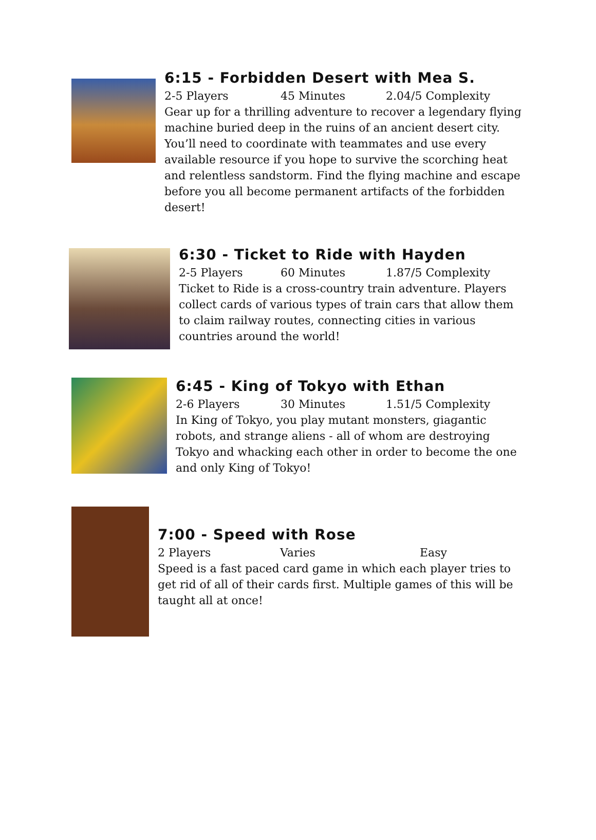6:15 - Forbidden Desert with Mea S.
2-5 Players 45 Minutes 2.04/5 Complexity
Gear up for a thrilling adventure to recover a legendary flying machine buried deep in the ruins of an ancient desert city. You’ll need to coordinate with teammates and use every available resource if you hope to survive the scorching heat and relentless sandstorm. Find the flying machine and escape before you all become permanent artifacts of the forbidden desert!
6:30 - Ticket to Ride with Hayden
2-5 Players 60 Minutes 1.87/5 Complexity
Ticket to Ride is a cross-country train adventure. Players collect cards of various types of train cars that allow them to claim railway routes, connecting cities in various countries around the world!
6:45 - King of Tokyo with Ethan
2-6 Players 30 Minutes 1.51/5 Complexity
In King of Tokyo, you play mutant monsters, giagantic robots, and strange aliens - all of whom are destroying Tokyo and whacking each other in order to become the one and only King of Tokyo!
7:00 - Speed with Rose
2 Players Varies Easy
Speed is a fast paced card game in which each player tries to get rid of all of their cards first. Multiple games of this will be taught all at once!